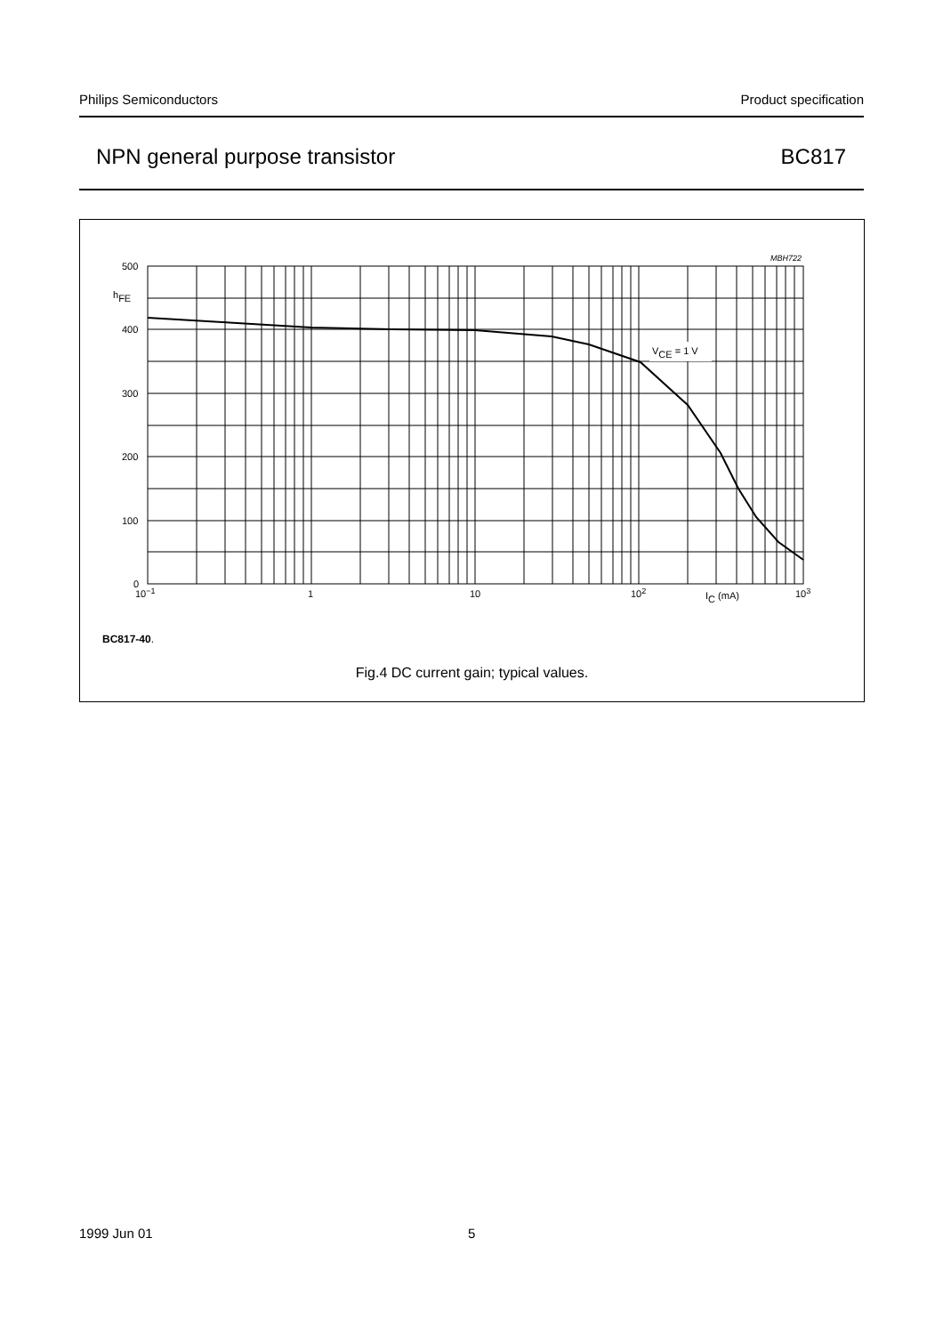Philips Semiconductors Product specification
NPN general purpose transistor BC817
VCE = 1 V
MBH722
500
400
300
200
100
0
hFE
10−1
1
10
102
IC (mA)
103
BC817-40.
Fig.4 DC current gain; typical values.
1999 Jun 01 5